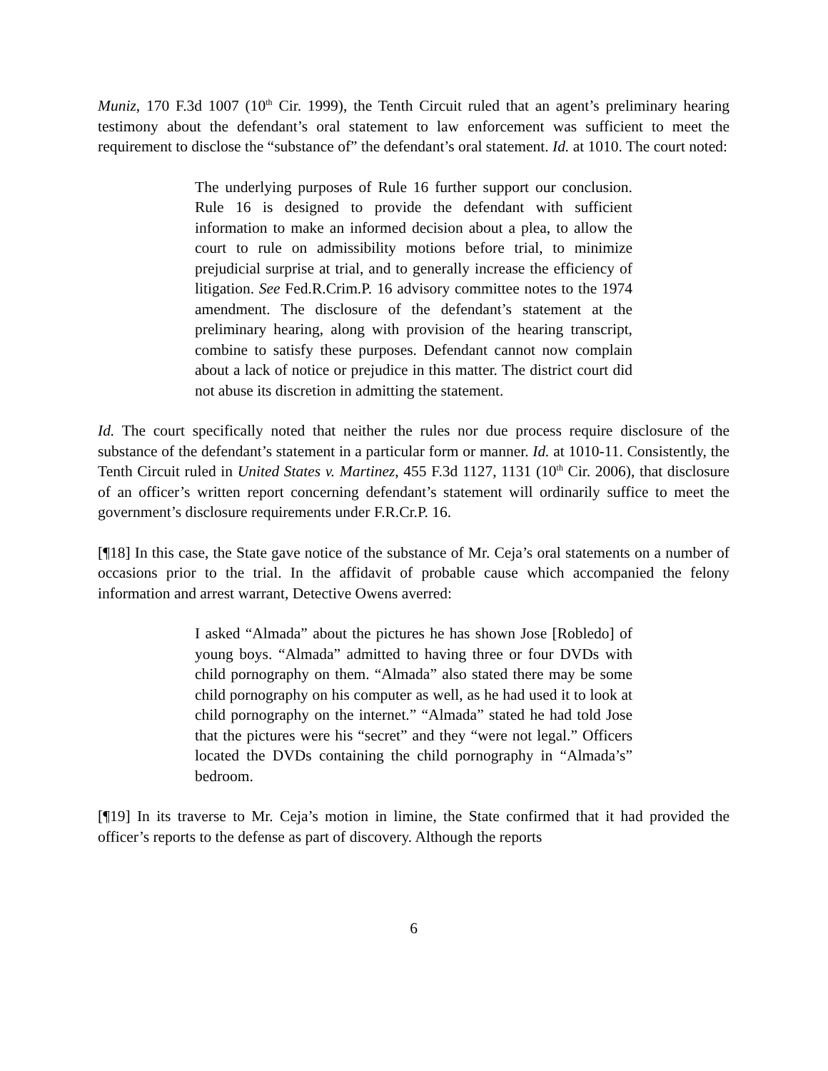Muniz, 170 F.3d 1007 (10<sup>th</sup> Cir. 1999), the Tenth Circuit ruled that an agent’s preliminary hearing testimony about the defendant’s oral statement to law enforcement was sufficient to meet the requirement to disclose the “substance of” the defendant’s oral statement. Id. at 1010. The court noted:
The underlying purposes of Rule 16 further support our conclusion. Rule 16 is designed to provide the defendant with sufficient information to make an informed decision about a plea, to allow the court to rule on admissibility motions before trial, to minimize prejudicial surprise at trial, and to generally increase the efficiency of litigation. See Fed.R.Crim.P. 16 advisory committee notes to the 1974 amendment. The disclosure of the defendant’s statement at the preliminary hearing, along with provision of the hearing transcript, combine to satisfy these purposes. Defendant cannot now complain about a lack of notice or prejudice in this matter. The district court did not abuse its discretion in admitting the statement.
Id. The court specifically noted that neither the rules nor due process require disclosure of the substance of the defendant’s statement in a particular form or manner. Id. at 1010-11. Consistently, the Tenth Circuit ruled in United States v. Martinez, 455 F.3d 1127, 1131 (10<sup>th</sup> Cir. 2006), that disclosure of an officer’s written report concerning defendant’s statement will ordinarily suffice to meet the government’s disclosure requirements under F.R.Cr.P. 16.
[¶18] In this case, the State gave notice of the substance of Mr. Ceja’s oral statements on a number of occasions prior to the trial. In the affidavit of probable cause which accompanied the felony information and arrest warrant, Detective Owens averred:
I asked “Almada” about the pictures he has shown Jose [Robledo] of young boys. “Almada” admitted to having three or four DVDs with child pornography on them. “Almada” also stated there may be some child pornography on his computer as well, as he had used it to look at child pornography on the internet.” “Almada” stated he had told Jose that the pictures were his “secret” and they “were not legal.” Officers located the DVDs containing the child pornography in “Almada’s” bedroom.
[¶19] In its traverse to Mr. Ceja’s motion in limine, the State confirmed that it had provided the officer’s reports to the defense as part of discovery. Although the reports
6